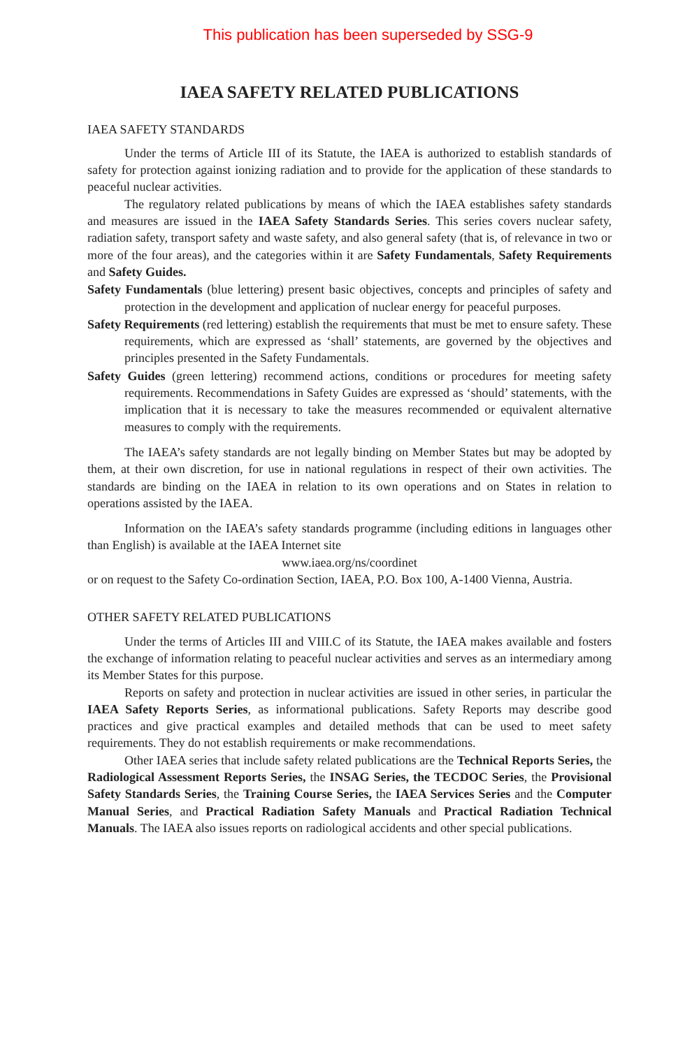This publication has been superseded by SSG-9
IAEA SAFETY RELATED PUBLICATIONS
IAEA SAFETY STANDARDS
Under the terms of Article III of its Statute, the IAEA is authorized to establish standards of safety for protection against ionizing radiation and to provide for the application of these standards to peaceful nuclear activities.
The regulatory related publications by means of which the IAEA establishes safety standards and measures are issued in the IAEA Safety Standards Series. This series covers nuclear safety, radiation safety, transport safety and waste safety, and also general safety (that is, of relevance in two or more of the four areas), and the categories within it are Safety Fundamentals, Safety Requirements and Safety Guides.
Safety Fundamentals (blue lettering) present basic objectives, concepts and principles of safety and protection in the development and application of nuclear energy for peaceful purposes.
Safety Requirements (red lettering) establish the requirements that must be met to ensure safety. These requirements, which are expressed as ‘shall’ statements, are governed by the objectives and principles presented in the Safety Fundamentals.
Safety Guides (green lettering) recommend actions, conditions or procedures for meeting safety requirements. Recommendations in Safety Guides are expressed as ‘should’ statements, with the implication that it is necessary to take the measures recommended or equivalent alternative measures to comply with the requirements.
The IAEA’s safety standards are not legally binding on Member States but may be adopted by them, at their own discretion, for use in national regulations in respect of their own activities. The standards are binding on the IAEA in relation to its own operations and on States in relation to operations assisted by the IAEA.
Information on the IAEA’s safety standards programme (including editions in languages other than English) is available at the IAEA Internet site
www.iaea.org/ns/coordinet
or on request to the Safety Co-ordination Section, IAEA, P.O. Box 100, A-1400 Vienna, Austria.
OTHER SAFETY RELATED PUBLICATIONS
Under the terms of Articles III and VIII.C of its Statute, the IAEA makes available and fosters the exchange of information relating to peaceful nuclear activities and serves as an intermediary among its Member States for this purpose.
Reports on safety and protection in nuclear activities are issued in other series, in particular the IAEA Safety Reports Series, as informational publications. Safety Reports may describe good practices and give practical examples and detailed methods that can be used to meet safety requirements. They do not establish requirements or make recommendations.
Other IAEA series that include safety related publications are the Technical Reports Series, the Radiological Assessment Reports Series, the INSAG Series, the TECDOC Series, the Provisional Safety Standards Series, the Training Course Series, the IAEA Services Series and the Computer Manual Series, and Practical Radiation Safety Manuals and Practical Radiation Technical Manuals. The IAEA also issues reports on radiological accidents and other special publications.